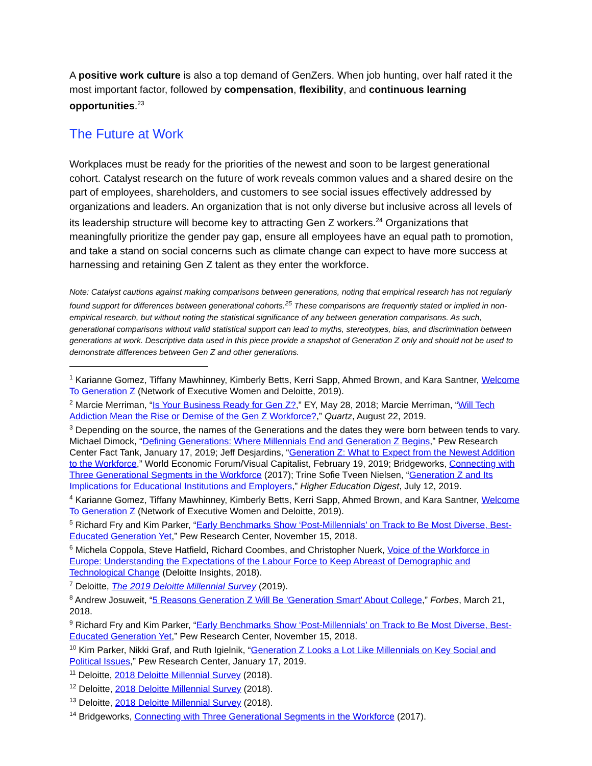A positive work culture is also a top demand of GenZers. When job hunting, over half rated it the most important factor, followed by compensation, flexibility, and continuous learning opportunities.<sup>23</sup>
The Future at Work
Workplaces must be ready for the priorities of the newest and soon to be largest generational cohort. Catalyst research on the future of work reveals common values and a shared desire on the part of employees, shareholders, and customers to see social issues effectively addressed by organizations and leaders. An organization that is not only diverse but inclusive across all levels of its leadership structure will become key to attracting Gen Z workers.<sup>24</sup> Organizations that meaningfully prioritize the gender pay gap, ensure all employees have an equal path to promotion, and take a stand on social concerns such as climate change can expect to have more success at harnessing and retaining Gen Z talent as they enter the workforce.
Note: Catalyst cautions against making comparisons between generations, noting that empirical research has not regularly found support for differences between generational cohorts.<sup>25</sup> These comparisons are frequently stated or implied in non-empirical research, but without noting the statistical significance of any between generation comparisons. As such, generational comparisons without valid statistical support can lead to myths, stereotypes, bias, and discrimination between generations at work. Descriptive data used in this piece provide a snapshot of Generation Z only and should not be used to demonstrate differences between Gen Z and other generations.
<sup>1</sup> Karianne Gomez, Tiffany Mawhinney, Kimberly Betts, Kerri Sapp, Ahmed Brown, and Kara Santner, Welcome To Generation Z (Network of Executive Women and Deloitte, 2019).
<sup>2</sup> Marcie Merriman, “Is Your Business Ready for Gen Z?,” EY, May 28, 2018; Marcie Merriman, “Will Tech Addiction Mean the Rise or Demise of the Gen Z Workforce?,” Quartz, August 22, 2019.
<sup>3</sup> Depending on the source, the names of the Generations and the dates they were born between tends to vary. Michael Dimock, “Defining Generations: Where Millennials End and Generation Z Begins,” Pew Research Center Fact Tank, January 17, 2019; Jeff Desjardins, “Generation Z: What to Expect from the Newest Addition to the Workforce,” World Economic Forum/Visual Capitalist, February 19, 2019; Bridgeworks, Connecting with Three Generational Segments in the Workforce (2017); Trine Sofie Tveen Nielsen, “Generation Z and Its Implications for Educational Institutions and Employers,” Higher Education Digest, July 12, 2019.
<sup>4</sup> Karianne Gomez, Tiffany Mawhinney, Kimberly Betts, Kerri Sapp, Ahmed Brown, and Kara Santner, Welcome To Generation Z (Network of Executive Women and Deloitte, 2019).
<sup>5</sup> Richard Fry and Kim Parker, “Early Benchmarks Show ‘Post-Millennials’ on Track to Be Most Diverse, Best-Educated Generation Yet,” Pew Research Center, November 15, 2018.
<sup>6</sup> Michela Coppola, Steve Hatfield, Richard Coombes, and Christopher Nuerk, Voice of the Workforce in Europe: Understanding the Expectations of the Labour Force to Keep Abreast of Demographic and Technological Change (Deloitte Insights, 2018).
<sup>7</sup> Deloitte, The 2019 Deloitte Millennial Survey (2019).
<sup>8</sup> Andrew Josuweit, “5 Reasons Generation Z Will Be 'Generation Smart' About College,” Forbes, March 21, 2018.
<sup>9</sup> Richard Fry and Kim Parker, “Early Benchmarks Show ‘Post-Millennials’ on Track to Be Most Diverse, Best-Educated Generation Yet,” Pew Research Center, November 15, 2018.
<sup>10</sup> Kim Parker, Nikki Graf, and Ruth Igielnik, “Generation Z Looks a Lot Like Millennials on Key Social and Political Issues,” Pew Research Center, January 17, 2019.
<sup>11</sup> Deloitte, 2018 Deloitte Millennial Survey (2018).
<sup>12</sup> Deloitte, 2018 Deloitte Millennial Survey (2018).
<sup>13</sup> Deloitte, 2018 Deloitte Millennial Survey (2018).
<sup>14</sup> Bridgeworks, Connecting with Three Generational Segments in the Workforce (2017).